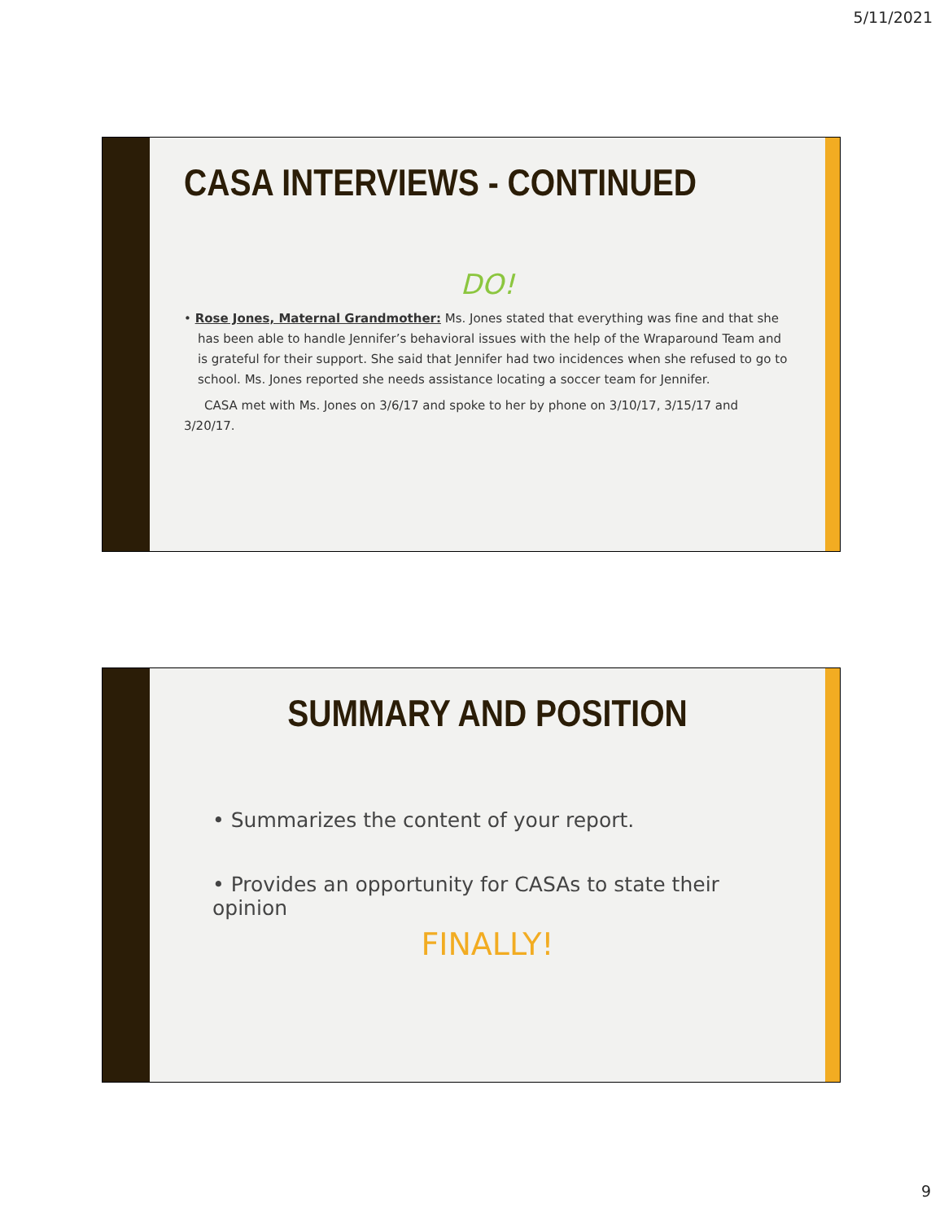5/11/2021
CASA INTERVIEWS - CONTINUED
DO!
• Rose Jones, Maternal Grandmother: Ms. Jones stated that everything was fine and that she has been able to handle Jennifer’s behavioral issues with the help of the Wraparound Team and is grateful for their support. She said that Jennifer had two incidences when she refused to go to school. Ms. Jones reported she needs assistance locating a soccer team for Jennifer.
CASA met with Ms. Jones on 3/6/17 and spoke to her by phone on 3/10/17, 3/15/17 and 3/20/17.
SUMMARY AND POSITION
• Summarizes the content of your report.
• Provides an opportunity for CASAs to state their opinion
FINALLY!
9